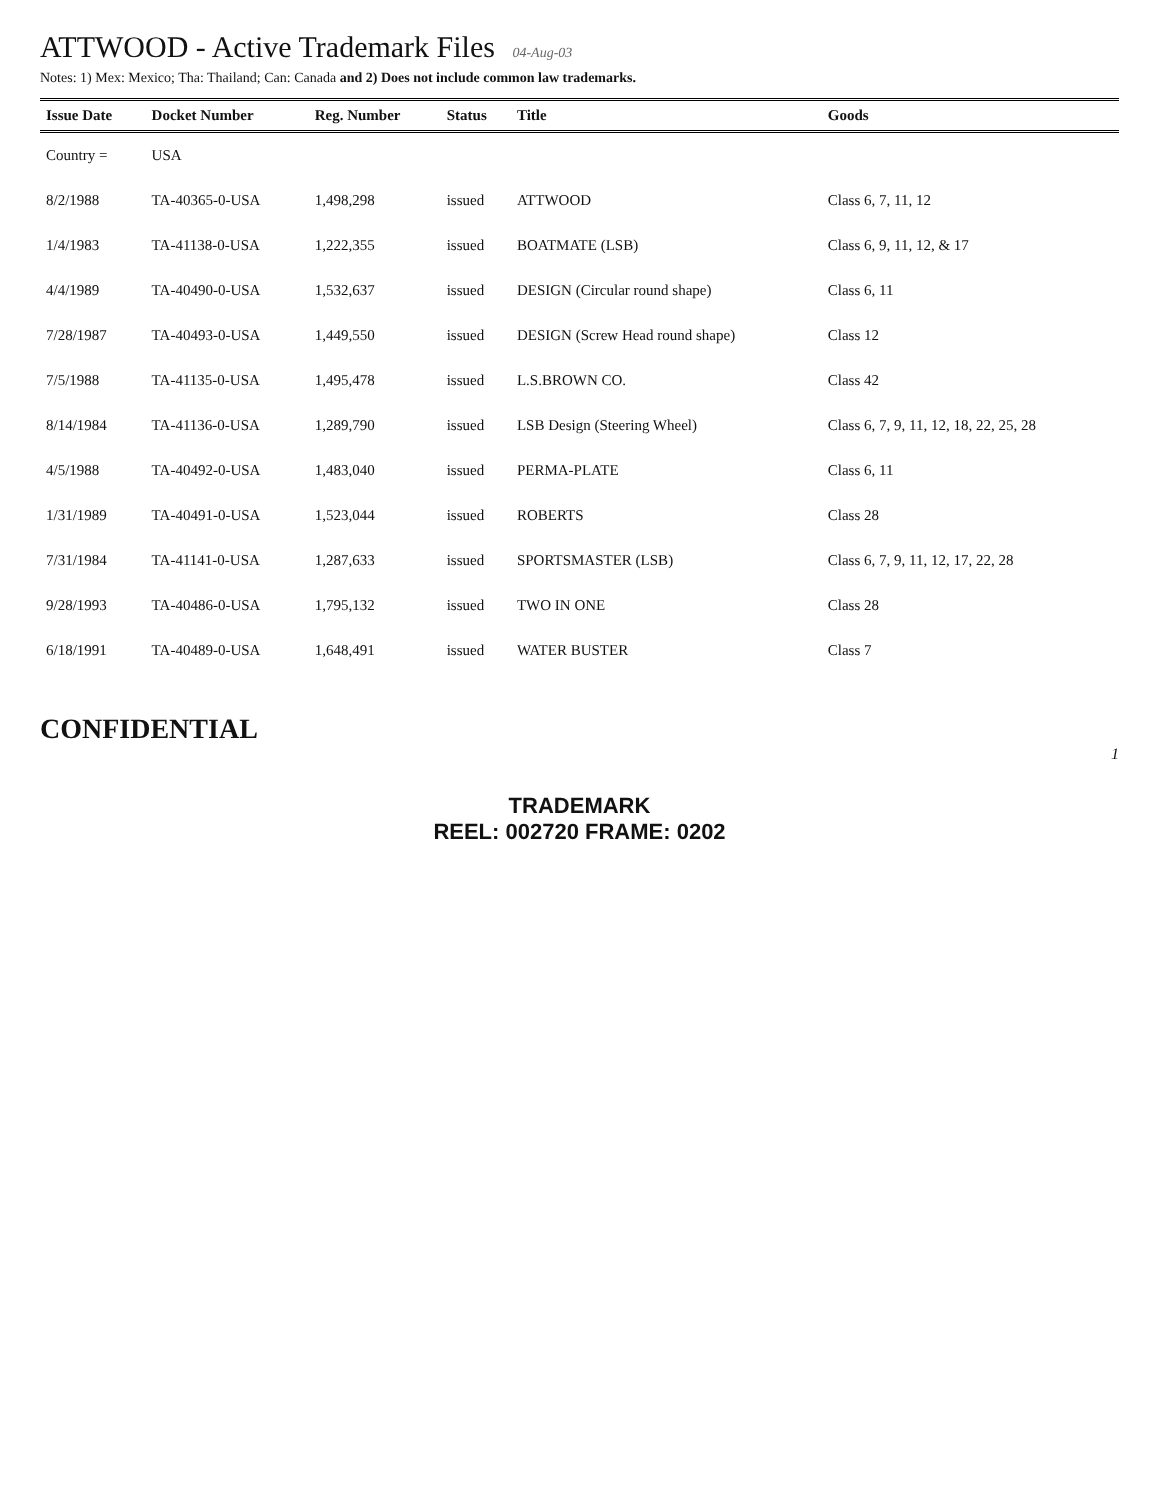ATTWOOD - Active Trademark Files 04-Aug-03
Notes: 1) Mex: Mexico; Tha: Thailand; Can: Canada and 2) Does not include common law trademarks.
| Issue Date | Docket Number | Reg. Number | Status | Title | Goods |
| --- | --- | --- | --- | --- | --- |
| Country = | USA | | | | |
| 8/2/1988 | TA-40365-0-USA | 1,498,298 | issued | ATTWOOD | Class 6, 7, 11, 12 |
| 1/4/1983 | TA-41138-0-USA | 1,222,355 | issued | BOATMATE (LSB) | Class 6, 9, 11, 12, & 17 |
| 4/4/1989 | TA-40490-0-USA | 1,532,637 | issued | DESIGN (Circular round shape) | Class 6, 11 |
| 7/28/1987 | TA-40493-0-USA | 1,449,550 | issued | DESIGN (Screw Head round shape) | Class 12 |
| 7/5/1988 | TA-41135-0-USA | 1,495,478 | issued | L.S.BROWN CO. | Class 42 |
| 8/14/1984 | TA-41136-0-USA | 1,289,790 | issued | LSB Design (Steering Wheel) | Class 6, 7, 9, 11, 12, 18, 22, 25, 28 |
| 4/5/1988 | TA-40492-0-USA | 1,483,040 | issued | PERMA-PLATE | Class 6, 11 |
| 1/31/1989 | TA-40491-0-USA | 1,523,044 | issued | ROBERTS | Class 28 |
| 7/31/1984 | TA-41141-0-USA | 1,287,633 | issued | SPORTSMASTER (LSB) | Class 6, 7, 9, 11, 12, 17, 22, 28 |
| 9/28/1993 | TA-40486-0-USA | 1,795,132 | issued | TWO IN ONE | Class 28 |
| 6/18/1991 | TA-40489-0-USA | 1,648,491 | issued | WATER BUSTER | Class 7 |
CONFIDENTIAL
1
TRADEMARK
REEL: 002720 FRAME: 0202